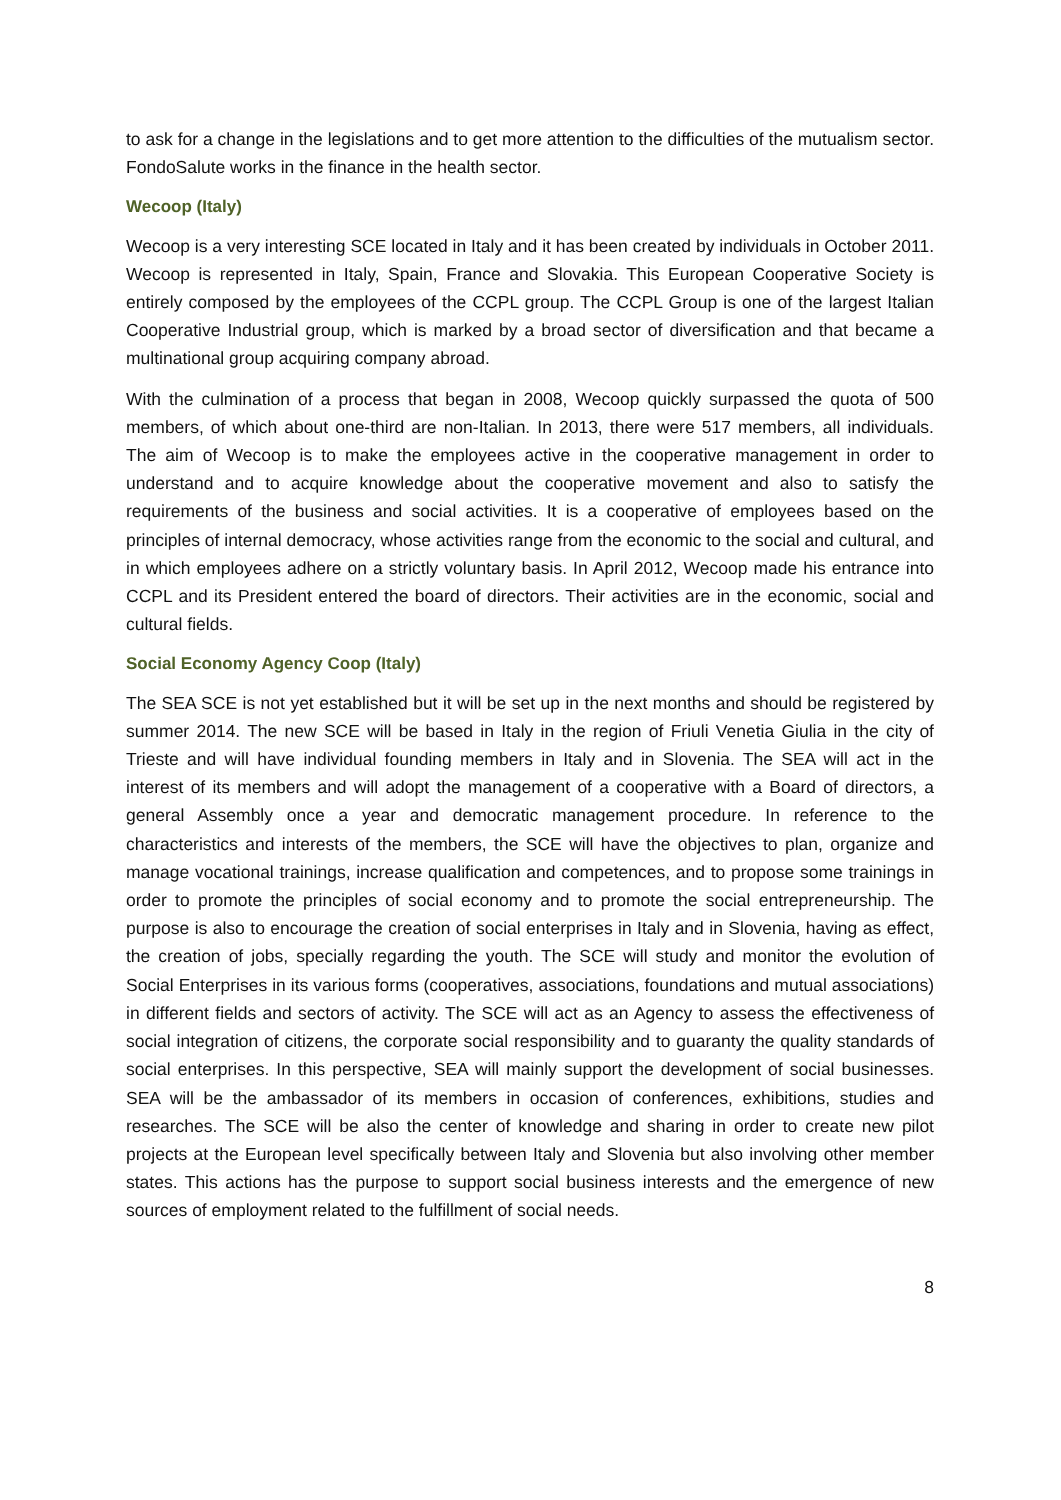to ask for a change in the legislations and to get more attention to the difficulties of the mutualism sector. FondoSalute works in the finance in the health sector.
Wecoop (Italy)
Wecoop is a very interesting SCE located in Italy and it has been created by individuals in October 2011. Wecoop is represented in Italy, Spain, France and Slovakia. This European Cooperative Society is entirely composed by the employees of the CCPL group. The CCPL Group is one of the largest Italian Cooperative Industrial group, which is marked by a broad sector of diversification and that became a multinational group acquiring company abroad.
With the culmination of a process that began in 2008, Wecoop quickly surpassed the quota of 500 members, of which about one-third are non-Italian. In 2013, there were 517 members, all individuals. The aim of Wecoop is to make the employees active in the cooperative management in order to understand and to acquire knowledge about the cooperative movement and also to satisfy the requirements of the business and social activities. It is a cooperative of employees based on the principles of internal democracy, whose activities range from the economic to the social and cultural, and in which employees adhere on a strictly voluntary basis. In April 2012, Wecoop made his entrance into CCPL and its President entered the board of directors. Their activities are in the economic, social and cultural fields.
Social Economy Agency Coop (Italy)
The SEA SCE is not yet established but it will be set up in the next months and should be registered by summer 2014. The new SCE will be based in Italy in the region of Friuli Venetia Giulia in the city of Trieste and will have individual founding members in Italy and in Slovenia. The SEA will act in the interest of its members and will adopt the management of a cooperative with a Board of directors, a general Assembly once a year and democratic management procedure. In reference to the characteristics and interests of the members, the SCE will have the objectives to plan, organize and manage vocational trainings, increase qualification and competences, and to propose some trainings in order to promote the principles of social economy and to promote the social entrepreneurship. The purpose is also to encourage the creation of social enterprises in Italy and in Slovenia, having as effect, the creation of jobs, specially regarding the youth. The SCE will study and monitor the evolution of Social Enterprises in its various forms (cooperatives, associations, foundations and mutual associations) in different fields and sectors of activity. The SCE will act as an Agency to assess the effectiveness of social integration of citizens, the corporate social responsibility and to guaranty the quality standards of social enterprises. In this perspective, SEA will mainly support the development of social businesses. SEA will be the ambassador of its members in occasion of conferences, exhibitions, studies and researches. The SCE will be also the center of knowledge and sharing in order to create new pilot projects at the European level specifically between Italy and Slovenia but also involving other member states. This actions has the purpose to support social business interests and the emergence of new sources of employment related to the fulfillment of social needs.
8